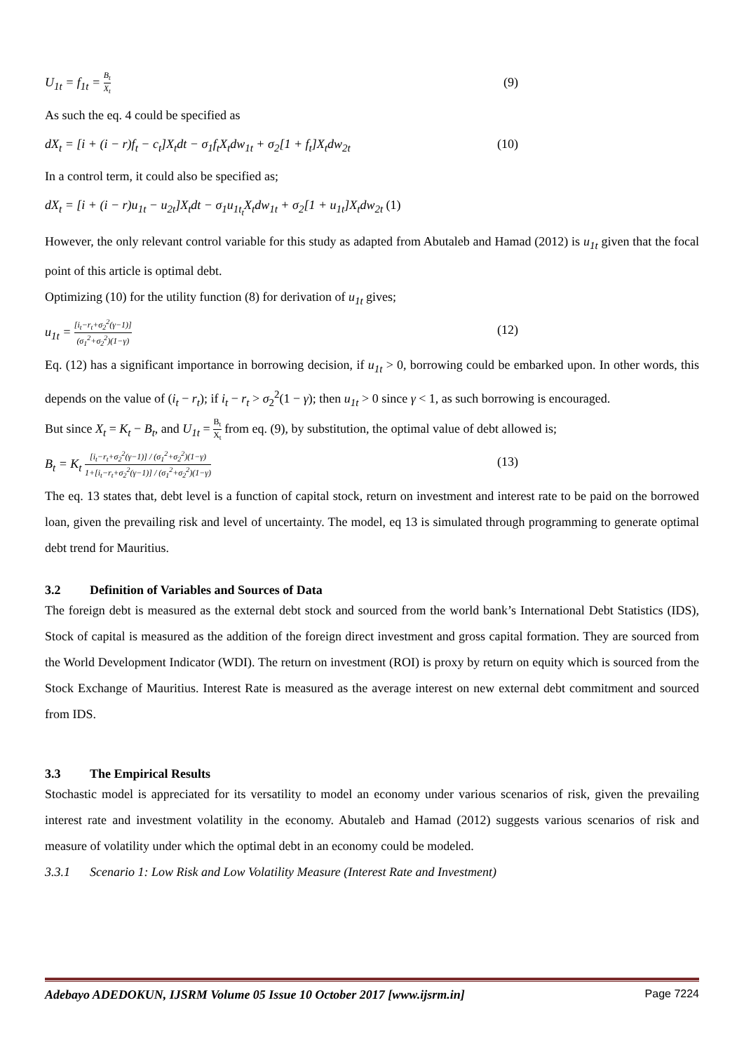U<sub>1t</sub> = f<sub>1t</sub> = B<sub>t</sub> X<sub>t</sub> (9)
As such the eq. 4 could be specified as
dX<sub>t</sub> = [i + (i − r)f<sub>t</sub> − c<sub>t</sub>]X<sub>t</sub>dt − σ<sub>1</sub>f<sub>t</sub>X<sub>t</sub>dw<sub>1t</sub> + σ<sub>2</sub>[1 + f<sub>t</sub>]X<sub>t</sub>dw<sub>2t</sub> (10)
In a control term, it could also be specified as;
dX<sub>t</sub> = [i + (i − r)u<sub>1t</sub> − u<sub>2t</sub>]X<sub>t</sub>dt − σ<sub>1</sub>u<sub>1t<sub>t</sub></sub>X<sub>t</sub>dw<sub>1t</sub> + σ<sub>2</sub>[1 + u<sub>1t</sub>]X<sub>t</sub>dw<sub>2t</sub> (1)
However, the only relevant control variable for this study as adapted from Abutaleb and Hamad (2012) is u<sub>1t</sub> given that the focal point of this article is optimal debt.
Optimizing (10) for the utility function (8) for derivation of u<sub>1t</sub> gives;
u<sub>1t</sub> = [i<sub>t</sub>−r<sub>t</sub>+σ<sub>2</sub><sup>2</sup>(γ−1)] (σ<sub>1</sub><sup>2</sup>+σ<sub>2</sub><sup>2</sup>)(1−γ) (12)
Eq. (12) has a significant importance in borrowing decision, if u<sub>1t</sub> > 0, borrowing could be embarked upon. In other words, this depends on the value of (i<sub>t</sub> − r<sub>t</sub>); if i<sub>t</sub> − r<sub>t</sub> > σ<sub>2</sub><sup>2</sup>(1 − γ); then u<sub>1t</sub> > 0 since γ < 1, as such borrowing is encouraged.
But since X<sub>t</sub> = K<sub>t</sub> − B<sub>t</sub>, and U<sub>1t</sub> = B<sub>t</sub> X<sub>t</sub> from eq. (9), by substitution, the optimal value of debt allowed is;
B<sub>t</sub> = K<sub>t</sub> [i<sub>t</sub>−r<sub>t</sub>+σ<sub>2</sub><sup>2</sup>(γ−1)] / (σ<sub>1</sub><sup>2</sup>+σ<sub>2</sub><sup>2</sup>)(1−γ) 1+[i<sub>t</sub>−r<sub>t</sub>+σ<sub>2</sub><sup>2</sup>(γ−1)] / (σ<sub>1</sub><sup>2</sup>+σ<sub>2</sub><sup>2</sup>)(1−γ) (13)
The eq. 13 states that, debt level is a function of capital stock, return on investment and interest rate to be paid on the borrowed loan, given the prevailing risk and level of uncertainty. The model, eq 13 is simulated through programming to generate optimal debt trend for Mauritius.
3.2 Definition of Variables and Sources of Data
The foreign debt is measured as the external debt stock and sourced from the world bank’s International Debt Statistics (IDS), Stock of capital is measured as the addition of the foreign direct investment and gross capital formation. They are sourced from the World Development Indicator (WDI). The return on investment (ROI) is proxy by return on equity which is sourced from the Stock Exchange of Mauritius. Interest Rate is measured as the average interest on new external debt commitment and sourced from IDS.
3.3 The Empirical Results
Stochastic model is appreciated for its versatility to model an economy under various scenarios of risk, given the prevailing interest rate and investment volatility in the economy. Abutaleb and Hamad (2012) suggests various scenarios of risk and measure of volatility under which the optimal debt in an economy could be modeled.
3.3.1 Scenario 1: Low Risk and Low Volatility Measure (Interest Rate and Investment)
Adebayo ADEDOKUN, IJSRM Volume 05 Issue 10 October 2017 [www.ijsrm.in] Page 7224